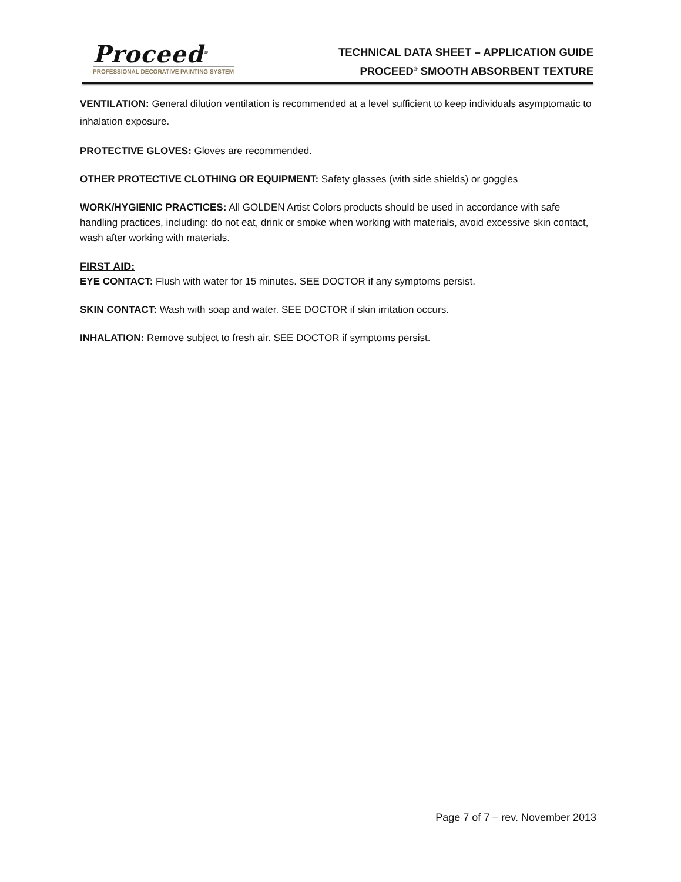Proceed<sup>®</sup>
PROFESSIONAL DECORATIVE PAINTING SYSTEM
TECHNICAL DATA SHEET – APPLICATION GUIDE
PROCEED<sup>®</sup> SMOOTH ABSORBENT TEXTURE
VENTILATION: General dilution ventilation is recommended at a level sufficient to keep individuals asymptomatic to inhalation exposure.
PROTECTIVE GLOVES: Gloves are recommended.
OTHER PROTECTIVE CLOTHING OR EQUIPMENT: Safety glasses (with side shields) or goggles
WORK/HYGIENIC PRACTICES: All GOLDEN Artist Colors products should be used in accordance with safe handling practices, including: do not eat, drink or smoke when working with materials, avoid excessive skin contact, wash after working with materials.
FIRST AID:
EYE CONTACT: Flush with water for 15 minutes. SEE DOCTOR if any symptoms persist.
SKIN CONTACT: Wash with soap and water. SEE DOCTOR if skin irritation occurs.
INHALATION: Remove subject to fresh air. SEE DOCTOR if symptoms persist.
Page 7 of 7 – rev. November 2013